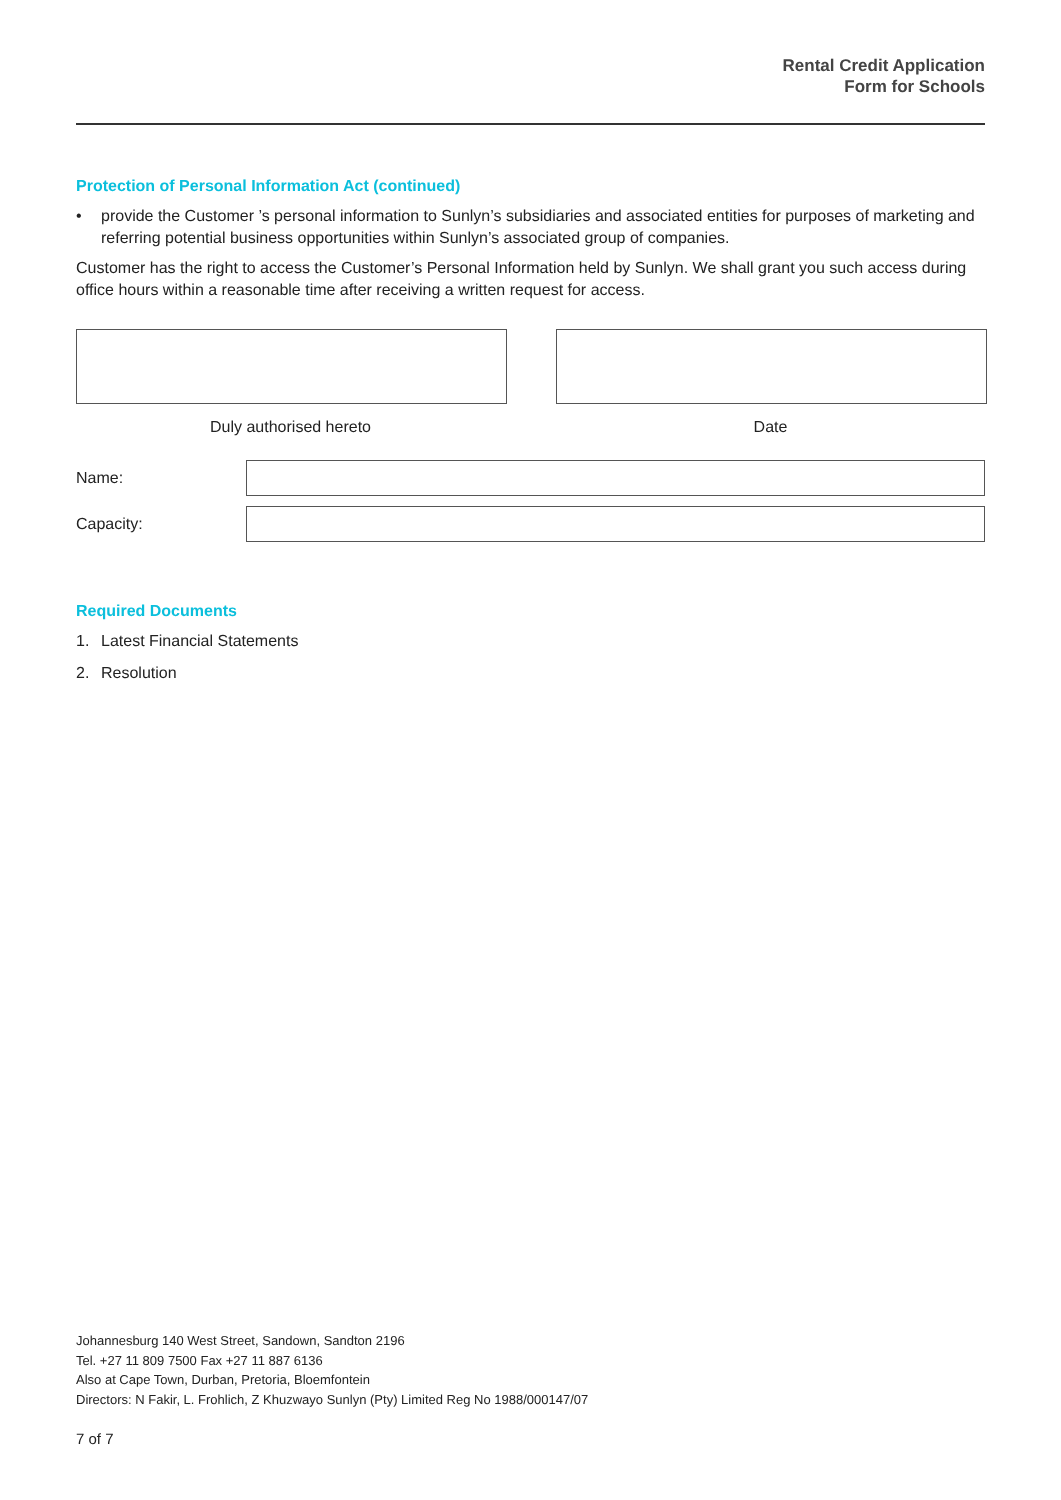Rental Credit Application
Form for Schools
Protection of Personal Information Act (continued)
• provide the Customer ’s personal information to Sunlyn’s subsidiaries and associated entities for purposes of marketing and referring potential business opportunities within Sunlyn’s associated group of companies.
Customer has the right to access the Customer’s Personal Information held by Sunlyn. We shall grant you such access during office hours within a reasonable time after receiving a written request for access.
Duly authorised hereto Date
Name:
Capacity:
Required Documents
1. Latest Financial Statements
2. Resolution
Johannesburg 140 West Street, Sandown, Sandton 2196
Tel. +27 11 809 7500 Fax +27 11 887 6136
Also at Cape Town, Durban, Pretoria, Bloemfontein
Directors: N Fakir, L. Frohlich, Z Khuzwayo Sunlyn (Pty) Limited Reg No 1988/000147/07
7 of 7